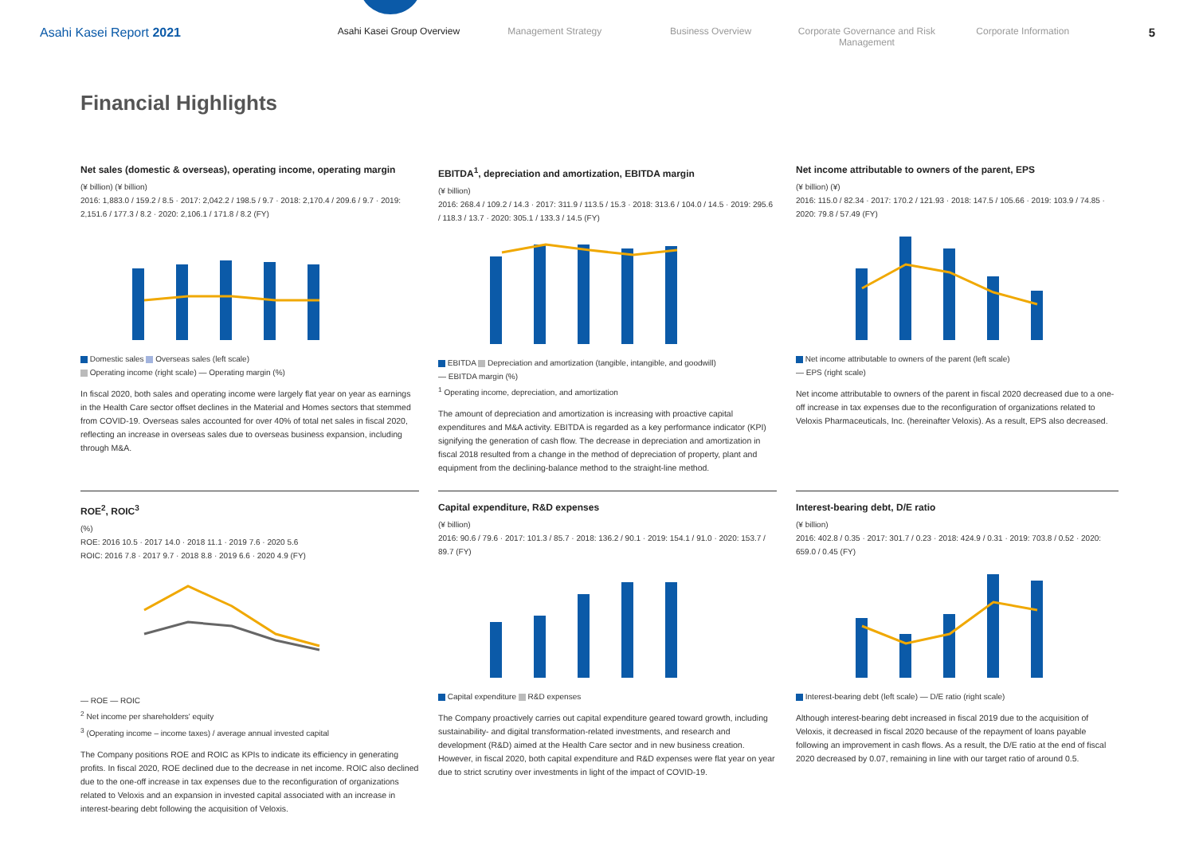Asahi Kasei Report 2021
Asahi Kasei Group Overview Management Strategy Business Overview Corporate Governance and Risk Management
Corporate Information
5
Financial Highlights
Net sales (domestic & overseas), operating income, operating margin
(¥ billion) (¥ billion)
2016: 1,883.0 / 159.2 / 8.5 · 2017: 2,042.2 / 198.5 / 9.7 · 2018: 2,170.4 / 209.6 / 9.7 · 2019: 2,151.6 / 177.3 / 8.2 · 2020: 2,106.1 / 171.8 / 8.2 (FY)
Domestic sales Overseas sales (left scale)
Operating income (right scale) — Operating margin (%)
In fiscal 2020, both sales and operating income were largely flat year on year as earnings in the Health Care sector offset declines in the Material and Homes sectors that stemmed from COVID-19. Overseas sales accounted for over 40% of total net sales in fiscal 2020, reflecting an increase in overseas sales due to overseas business expansion, including through M&A.
EBITDA<sup>1</sup>, depreciation and amortization, EBITDA margin
(¥ billion)
2016: 268.4 / 109.2 / 14.3 · 2017: 311.9 / 113.5 / 15.3 · 2018: 313.6 / 104.0 / 14.5 · 2019: 295.6 / 118.3 / 13.7 · 2020: 305.1 / 133.3 / 14.5 (FY)
EBITDA Depreciation and amortization (tangible, intangible, and goodwill)
— EBITDA margin (%)
<sup>1</sup> Operating income, depreciation, and amortization
The amount of depreciation and amortization is increasing with proactive capital expenditures and M&A activity. EBITDA is regarded as a key performance indicator (KPI) signifying the generation of cash flow. The decrease in depreciation and amortization in fiscal 2018 resulted from a change in the method of depreciation of property, plant and equipment from the declining-balance method to the straight-line method.
Net income attributable to owners of the parent, EPS
(¥ billion) (¥)
2016: 115.0 / 82.34 · 2017: 170.2 / 121.93 · 2018: 147.5 / 105.66 · 2019: 103.9 / 74.85 · 2020: 79.8 / 57.49 (FY)
Net income attributable to owners of the parent (left scale)
— EPS (right scale)
Net income attributable to owners of the parent in fiscal 2020 decreased due to a one-off increase in tax expenses due to the reconfiguration of organizations related to Veloxis Pharmaceuticals, Inc. (hereinafter Veloxis). As a result, EPS also decreased.
ROE<sup>2</sup>, ROIC<sup>3</sup>
(%)
ROE: 2016 10.5 · 2017 14.0 · 2018 11.1 · 2019 7.6 · 2020 5.6
ROIC: 2016 7.8 · 2017 9.7 · 2018 8.8 · 2019 6.6 · 2020 4.9 (FY)
— ROE — ROIC
<sup>2</sup> Net income per shareholders' equity
<sup>3</sup> (Operating income – income taxes) / average annual invested capital
The Company positions ROE and ROIC as KPIs to indicate its efficiency in generating profits. In fiscal 2020, ROE declined due to the decrease in net income. ROIC also declined due to the one-off increase in tax expenses due to the reconfiguration of organizations related to Veloxis and an expansion in invested capital associated with an increase in interest-bearing debt following the acquisition of Veloxis.
Capital expenditure, R&D expenses
(¥ billion)
2016: 90.6 / 79.6 · 2017: 101.3 / 85.7 · 2018: 136.2 / 90.1 · 2019: 154.1 / 91.0 · 2020: 153.7 / 89.7 (FY)
Capital expenditure R&D expenses
The Company proactively carries out capital expenditure geared toward growth, including sustainability- and digital transformation-related investments, and research and development (R&D) aimed at the Health Care sector and in new business creation. However, in fiscal 2020, both capital expenditure and R&D expenses were flat year on year due to strict scrutiny over investments in light of the impact of COVID-19.
Interest-bearing debt, D/E ratio
(¥ billion)
2016: 402.8 / 0.35 · 2017: 301.7 / 0.23 · 2018: 424.9 / 0.31 · 2019: 703.8 / 0.52 · 2020: 659.0 / 0.45 (FY)
Interest-bearing debt (left scale) — D/E ratio (right scale)
Although interest-bearing debt increased in fiscal 2019 due to the acquisition of Veloxis, it decreased in fiscal 2020 because of the repayment of loans payable following an improvement in cash flows. As a result, the D/E ratio at the end of fiscal 2020 decreased by 0.07, remaining in line with our target ratio of around 0.5.